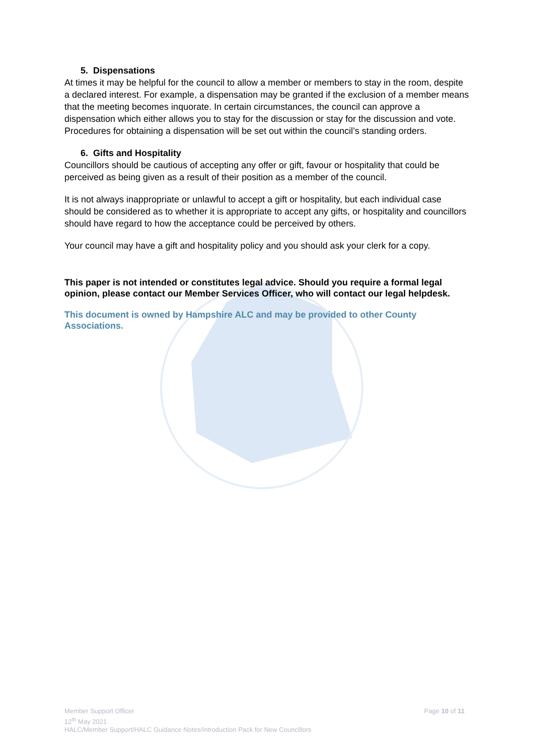5. Dispensations
At times it may be helpful for the council to allow a member or members to stay in the room, despite a declared interest. For example, a dispensation may be granted if the exclusion of a member means that the meeting becomes inquorate. In certain circumstances, the council can approve a dispensation which either allows you to stay for the discussion or stay for the discussion and vote. Procedures for obtaining a dispensation will be set out within the council’s standing orders.
6. Gifts and Hospitality
Councillors should be cautious of accepting any offer or gift, favour or hospitality that could be perceived as being given as a result of their position as a member of the council.
It is not always inappropriate or unlawful to accept a gift or hospitality, but each individual case should be considered as to whether it is appropriate to accept any gifts, or hospitality and councillors should have regard to how the acceptance could be perceived by others.
Your council may have a gift and hospitality policy and you should ask your clerk for a copy.
This paper is not intended or constitutes legal advice. Should you require a formal legal opinion, please contact our Member Services Officer, who will contact our legal helpdesk.
This document is owned by Hampshire ALC and may be provided to other County Associations.
Member Support Officer
12<sup>th</sup> May 2021
HALC/Member Support/HALC Guidance Notes/Introduction Pack for New Councillors
Page 10 of 11